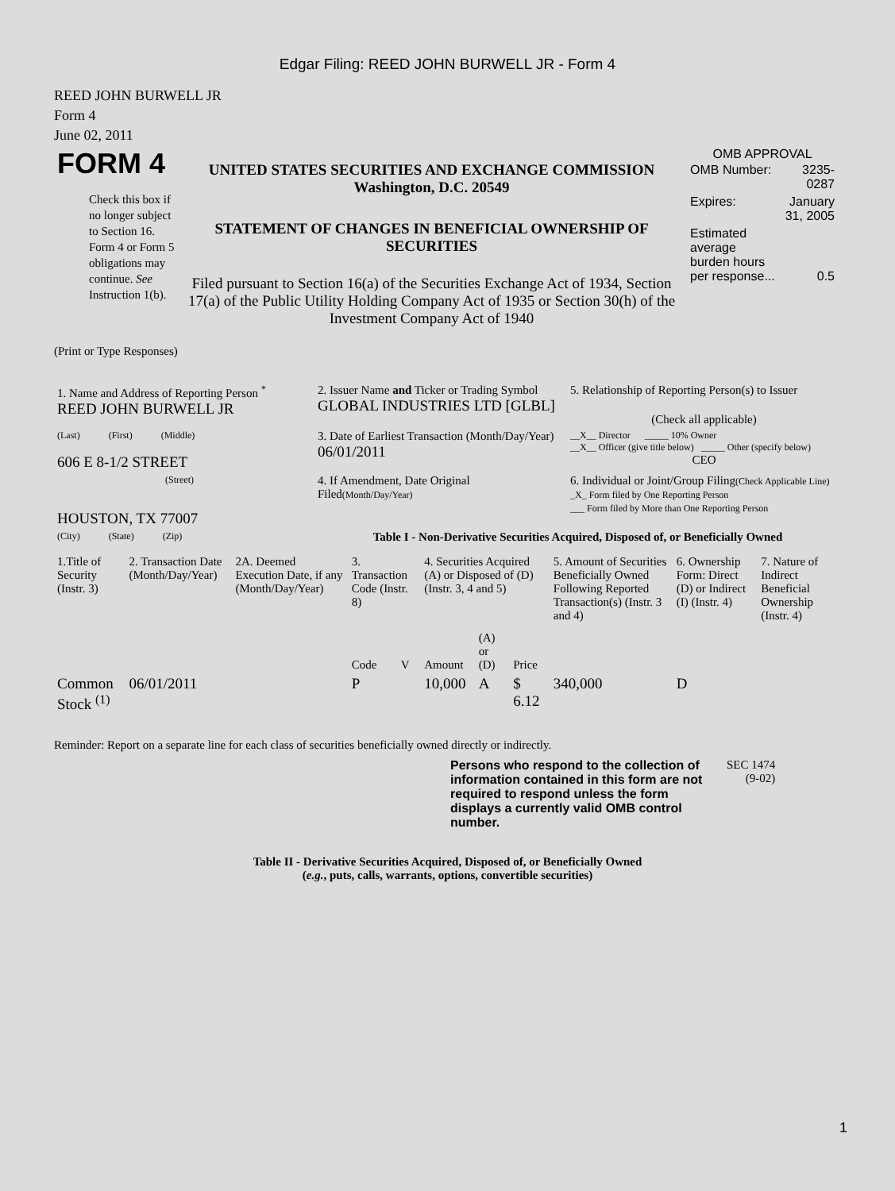Edgar Filing: REED JOHN BURWELL JR - Form 4
REED JOHN BURWELL JR
Form 4
June 02, 2011
| FORM 4 Check this box if no longer subject to Section 16. Form 4 or Form 5 obligations may continue. See Instruction 1(b). | UNITED STATES SECURITIES AND EXCHANGE COMMISSION Washington, D.C. 20549 STATEMENT OF CHANGES IN BENEFICIAL OWNERSHIP OF SECURITIES Filed pursuant to Section 16(a) of the Securities Exchange Act of 1934, Section 17(a) of the Public Utility Holding Company Act of 1935 or Section 30(h) of the Investment Company Act of 1940 | OMB APPROVAL / OMB Number: / 3235-0287 / / Expires: / January 31, 2005 / / Estimated average burden hours per response... / 0.5 / |
(Print or Type Responses)
| 1. Name and Address of Reporting Person <sup>*</sup> REED JOHN BURWELL JR | 2. Issuer Name and Ticker or Trading Symbol GLOBAL INDUSTRIES LTD [GLBL] | 5. Relationship of Reporting Person(s) to Issuer (Check all applicable) |
| (Last) (First) (Middle) 606 E 8-1/2 STREET | 3. Date of Earliest Transaction (Month/Day/Year) 06/01/2011 | __X__ Director _____ 10% Owner __X__ Officer (give title below) _____ Other (specify below) CEO |
| (Street) HOUSTON, TX 77007 | 4. If Amendment, Date Original Filed (Month/Day/Year) | 6. Individual or Joint/Group Filing (Check Applicable Line) _X_ Form filed by One Reporting Person ___ Form filed by More than One Reporting Person |
| (City) (State) (Zip) | Table I - Non-Derivative Securities Acquired, Disposed of, or Beneficially Owned | |
| 1.Title of Security (Instr. 3) | 2. Transaction Date (Month/Day/Year) | 2A. Deemed Execution Date, if any (Month/Day/Year) | 3. Transaction Code (Instr. 8) | | 4. Securities Acquired (A) or Disposed of (D) (Instr. 3, 4 and 5) | | | 5. Amount of Securities Beneficially Owned Following Reported Transaction(s) (Instr. 3 and 4) | 6. Ownership Form: Direct (D) or Indirect (I) (Instr. 4) | 7. Nature of Indirect Beneficial Ownership (Instr. 4) |
| --- | --- | --- | --- | --- | --- | --- | --- | --- | --- | --- |
| | | | Code | V | Amount | (A) or (D) | Price | | | |
| Common Stock <sup>(1)</sup> | 06/01/2011 | | P | | 10,000 | A | $ 6.12 | 340,000 | D | |
Reminder: Report on a separate line for each class of securities beneficially owned directly or indirectly.
| Persons who respond to the collection of information contained in this form are not required to respond unless the form displays a currently valid OMB control number. | SEC 1474 (9-02) |
Table II - Derivative Securities Acquired, Disposed of, or Beneficially Owned
(e.g., puts, calls, warrants, options, convertible securities)
1